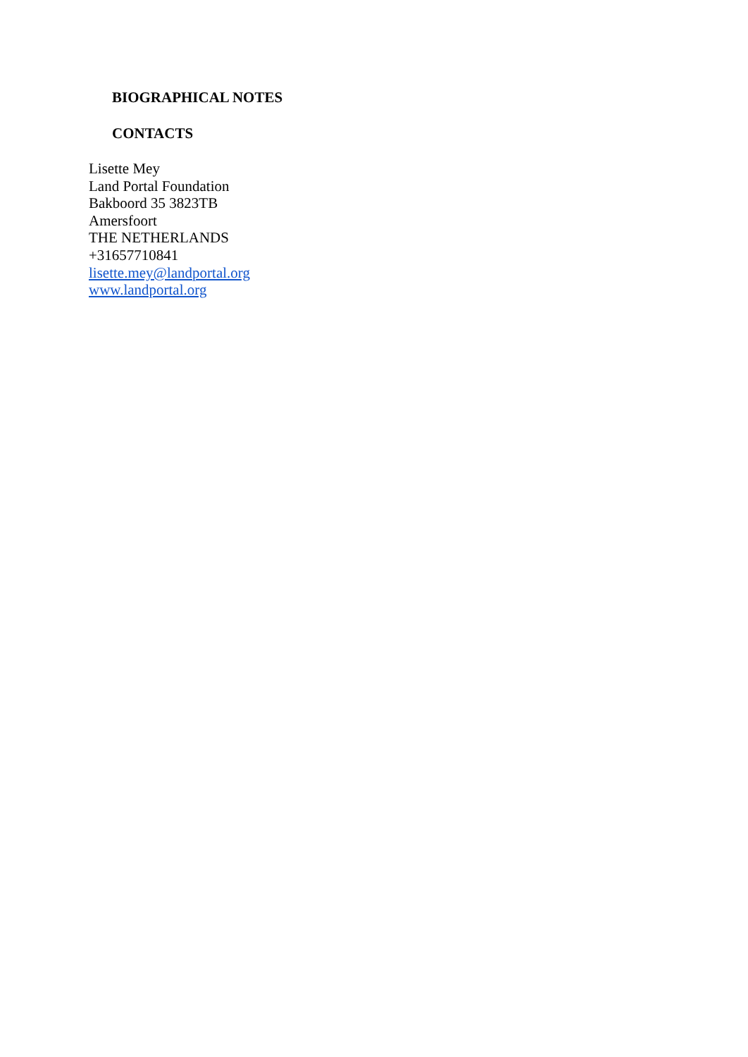BIOGRAPHICAL NOTES
CONTACTS
Lisette Mey
Land Portal Foundation
Bakboord 35 3823TB
Amersfoort
THE NETHERLANDS
+31657710841
lisette.mey@landportal.org
www.landportal.org